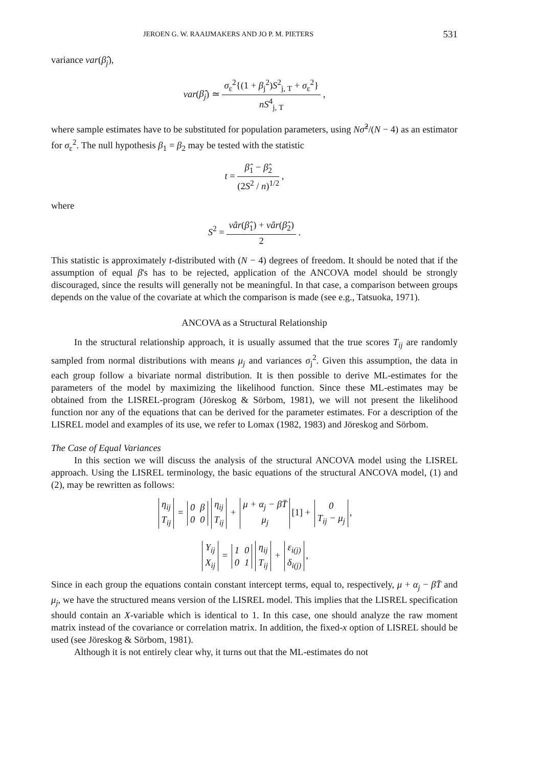JEROEN G. W. RAAIJMAKERS AND JO P. M. PIETERS 531
variance var(β̂<sub>j</sub>),
var(β̂<sub>j</sub>) ≃ σ<sub>ε</sub><sup>2</sup>{(1 + β<sub>j</sub><sup>2</sup>)S<sup>2</sup><sub>j, T</sub> + σ<sub>ε</sub><sup>2</sup>} nS<sup>4</sup><sub>j, T</sub> ,
where sample estimates have to be substituted for population parameters, using Nσ̂<sup>2</sup>/(N − 4) as an estimator for σ<sub>ε</sub><sup>2</sup>. The null hypothesis β<sub>1</sub> = β<sub>2</sub> may be tested with the statistic
t = β̂<sub>1</sub> − β̂<sub>2</sub> (2S<sup>2</sup> / n)<sup>1/2</sup> ,
where
S<sup>2</sup> = vâr(β̂<sub>1</sub>) + vâr(β̂<sub>2</sub>) 2 .
This statistic is approximately t-distributed with (N − 4) degrees of freedom. It should be noted that if the assumption of equal β's has to be rejected, application of the ANCOVA model should be strongly discouraged, since the results will generally not be meaningful. In that case, a comparison between groups depends on the value of the covariate at which the comparison is made (see e.g., Tatsuoka, 1971).
ANCOVA as a Structural Relationship
In the structural relationship approach, it is usually assumed that the true scores T<sub>ij</sub> are randomly sampled from normal distributions with means μ<sub>j</sub> and variances σ<sub>j</sub><sup>2</sup>. Given this assumption, the data in each group follow a bivariate normal distribution. It is then possible to derive ML-estimates for the parameters of the model by maximizing the likelihood function. Since these ML-estimates may be obtained from the LISREL-program (Jöreskog & Sörbom, 1981), we will not present the likelihood function nor any of the equations that can be derived for the parameter estimates. For a description of the LISREL model and examples of its use, we refer to Lomax (1982, 1983) and Jöreskog and Sörbom.
The Case of Equal Variances
In this section we will discuss the analysis of the structural ANCOVA model using the LISREL approach. Using the LISREL terminology, the basic equations of the structural ANCOVA model, (1) and (2), may be rewritten as follows:
| η<sub>ij</sub> |
| T<sub>ij</sub> |
=
| 0 | β |
| 0 | 0 |
| η<sub>ij</sub> |
| T<sub>ij</sub> |
+
| μ + α<sub>j</sub> − βT̄ |
| μ<sub>j</sub> |
[1] +
| 0 |
| T<sub>ij</sub> − μ<sub>j</sub> |
,
| Y<sub>ij</sub> |
| X<sub>ij</sub> |
=
| 1 | 0 |
| 0 | 1 |
| η<sub>ij</sub> |
| T<sub>ij</sub> |
+
| ε<sub>i(j)</sub> |
| δ<sub>i(j)</sub> |
,
Since in each group the equations contain constant intercept terms, equal to, respectively, μ + α<sub>j</sub> − βT̄ and μ<sub>j</sub>, we have the structured means version of the LISREL model. This implies that the LISREL specification should contain an X-variable which is identical to 1. In this case, one should analyze the raw moment matrix instead of the covariance or correlation matrix. In addition, the fixed-x option of LISREL should be used (see Jöreskog & Sörbom, 1981).
Although it is not entirely clear why, it turns out that the ML-estimates do not